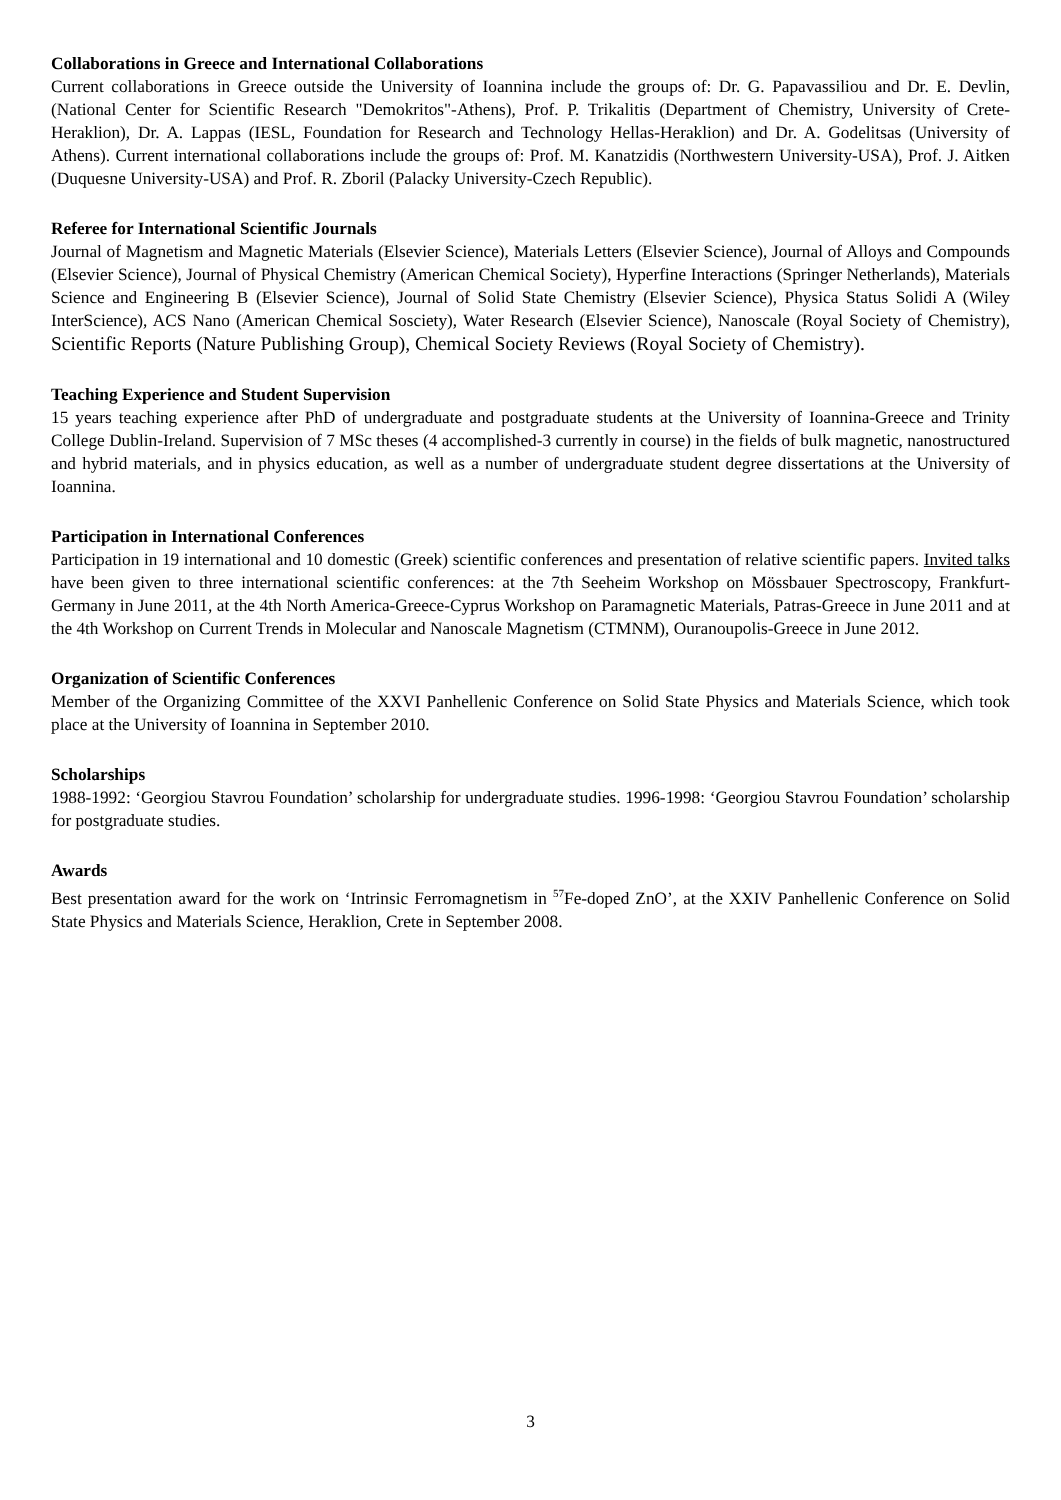Collaborations in Greece and International Collaborations
Current collaborations in Greece outside the University of Ioannina include the groups of: Dr. G. Papavassiliou and Dr. E. Devlin, (National Center for Scientific Research "Demokritos"-Athens), Prof. P. Trikalitis (Department of Chemistry, University of Crete-Heraklion), Dr. A. Lappas (IESL, Foundation for Research and Technology Hellas-Heraklion) and Dr. A. Godelitsas (University of Athens). Current international collaborations include the groups of: Prof. M. Kanatzidis (Northwestern University-USA), Prof. J. Aitken (Duquesne University-USA) and Prof. R. Zboril (Palacky University-Czech Republic).
Referee for International Scientific Journals
Journal of Magnetism and Magnetic Materials (Elsevier Science), Materials Letters (Elsevier Science), Journal of Alloys and Compounds (Elsevier Science), Journal of Physical Chemistry (American Chemical Society), Hyperfine Interactions (Springer Netherlands), Materials Science and Engineering B (Elsevier Science), Journal of Solid State Chemistry (Elsevier Science), Physica Status Solidi A (Wiley InterScience), ACS Nano (American Chemical Sosciety), Water Research (Elsevier Science), Nanoscale (Royal Society of Chemistry), Scientific Reports (Nature Publishing Group), Chemical Society Reviews (Royal Society of Chemistry).
Teaching Experience and Student Supervision
15 years teaching experience after PhD of undergraduate and postgraduate students at the University of Ioannina-Greece and Trinity College Dublin-Ireland. Supervision of 7 MSc theses (4 accomplished-3 currently in course) in the fields of bulk magnetic, nanostructured and hybrid materials, and in physics education, as well as a number of undergraduate student degree dissertations at the University of Ioannina.
Participation in International Conferences
Participation in 19 international and 10 domestic (Greek) scientific conferences and presentation of relative scientific papers. Invited talks have been given to three international scientific conferences: at the 7th Seeheim Workshop on Mössbauer Spectroscopy, Frankfurt-Germany in June 2011, at the 4th North America-Greece-Cyprus Workshop on Paramagnetic Materials, Patras-Greece in June 2011 and at the 4th Workshop on Current Trends in Molecular and Nanoscale Magnetism (CTMNM), Ouranoupolis-Greece in June 2012.
Organization of Scientific Conferences
Member of the Organizing Committee of the XXVI Panhellenic Conference on Solid State Physics and Materials Science, which took place at the University of Ioannina in September 2010.
Scholarships
1988-1992: ‘Georgiou Stavrou Foundation’ scholarship for undergraduate studies. 1996-1998: ‘Georgiou Stavrou Foundation’ scholarship for postgraduate studies.
Awards
Best presentation award for the work on ‘Intrinsic Ferromagnetism in <sup>57</sup>Fe-doped ZnO’, at the XXIV Panhellenic Conference on Solid State Physics and Materials Science, Heraklion, Crete in September 2008.
3